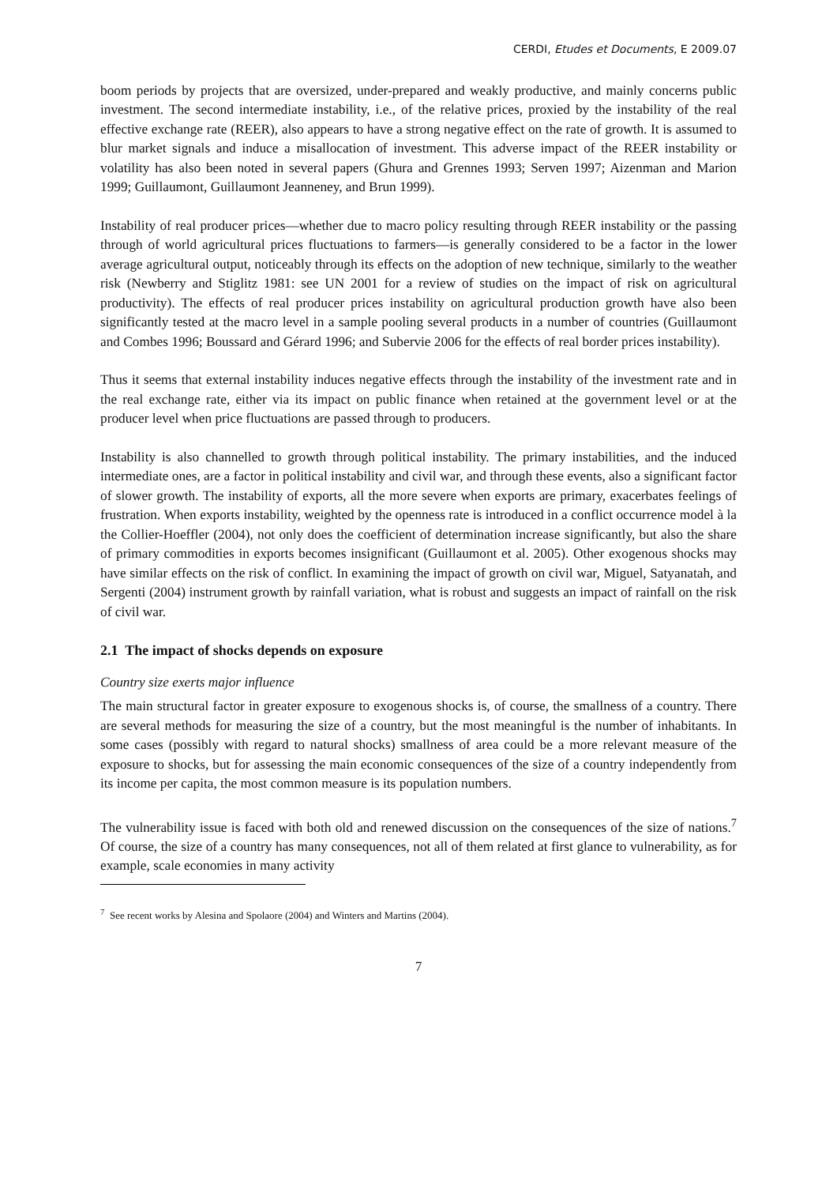CERDI, Etudes et Documents, E 2009.07
boom periods by projects that are oversized, under-prepared and weakly productive, and mainly concerns public investment. The second intermediate instability, i.e., of the relative prices, proxied by the instability of the real effective exchange rate (REER), also appears to have a strong negative effect on the rate of growth. It is assumed to blur market signals and induce a misallocation of investment. This adverse impact of the REER instability or volatility has also been noted in several papers (Ghura and Grennes 1993; Serven 1997; Aizenman and Marion 1999; Guillaumont, Guillaumont Jeanneney, and Brun 1999).
Instability of real producer prices—whether due to macro policy resulting through REER instability or the passing through of world agricultural prices fluctuations to farmers—is generally considered to be a factor in the lower average agricultural output, noticeably through its effects on the adoption of new technique, similarly to the weather risk (Newberry and Stiglitz 1981: see UN 2001 for a review of studies on the impact of risk on agricultural productivity). The effects of real producer prices instability on agricultural production growth have also been significantly tested at the macro level in a sample pooling several products in a number of countries (Guillaumont and Combes 1996; Boussard and Gérard 1996; and Subervie 2006 for the effects of real border prices instability).
Thus it seems that external instability induces negative effects through the instability of the investment rate and in the real exchange rate, either via its impact on public finance when retained at the government level or at the producer level when price fluctuations are passed through to producers.
Instability is also channelled to growth through political instability. The primary instabilities, and the induced intermediate ones, are a factor in political instability and civil war, and through these events, also a significant factor of slower growth. The instability of exports, all the more severe when exports are primary, exacerbates feelings of frustration. When exports instability, weighted by the openness rate is introduced in a conflict occurrence model à la the Collier-Hoeffler (2004), not only does the coefficient of determination increase significantly, but also the share of primary commodities in exports becomes insignificant (Guillaumont et al. 2005). Other exogenous shocks may have similar effects on the risk of conflict. In examining the impact of growth on civil war, Miguel, Satyanatah, and Sergenti (2004) instrument growth by rainfall variation, what is robust and suggests an impact of rainfall on the risk of civil war.
2.1 The impact of shocks depends on exposure
Country size exerts major influence
The main structural factor in greater exposure to exogenous shocks is, of course, the smallness of a country. There are several methods for measuring the size of a country, but the most meaningful is the number of inhabitants. In some cases (possibly with regard to natural shocks) smallness of area could be a more relevant measure of the exposure to shocks, but for assessing the main economic consequences of the size of a country independently from its income per capita, the most common measure is its population numbers.
The vulnerability issue is faced with both old and renewed discussion on the consequences of the size of nations.<sup>7</sup> Of course, the size of a country has many consequences, not all of them related at first glance to vulnerability, as for example, scale economies in many activity
<sup>7</sup> See recent works by Alesina and Spolaore (2004) and Winters and Martins (2004).
7